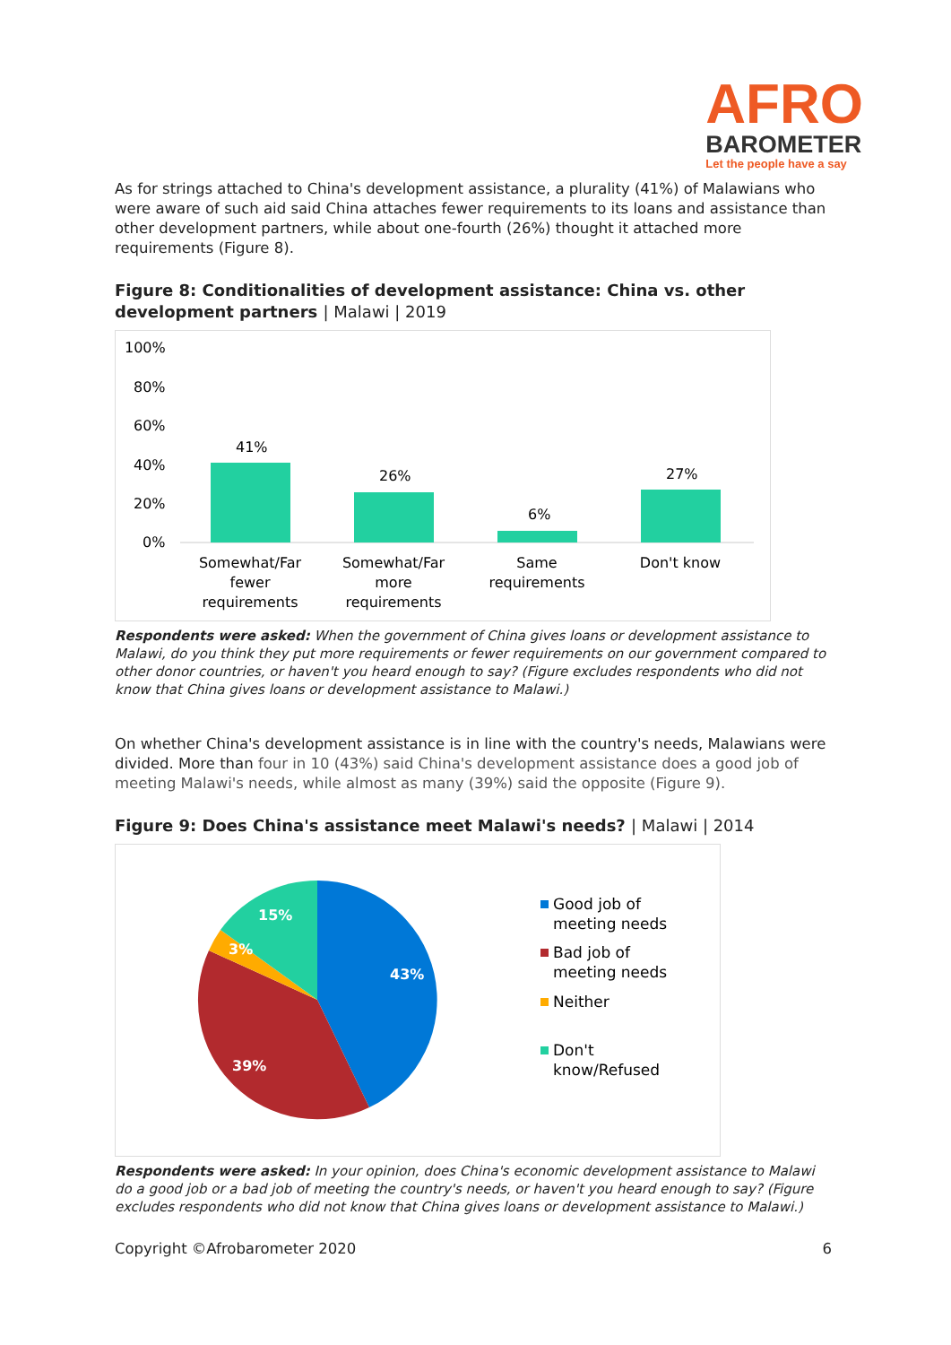AFRO
BAROMETER
Let the people have a say
As for strings attached to China's development assistance, a plurality (41%) of Malawians who were aware of such aid said China attaches fewer requirements to its loans and assistance than other development partners, while about one-fourth (26%) thought it attached more requirements (Figure 8).
Figure 8: Conditionalities of development assistance: China vs. other development partners | Malawi | 2019
100%
80%
60%
40%
20%
0%
41%
26%
6%
27%
Somewhat/Far
fewer
requirements
Somewhat/Far
more
requirements
Same
requirements
Don't know
Respondents were asked: When the government of China gives loans or development assistance to Malawi, do you think they put more requirements or fewer requirements on our government compared to other donor countries, or haven't you heard enough to say? (Figure excludes respondents who did not know that China gives loans or development assistance to Malawi.)
On whether China's development assistance is in line with the country's needs, Malawians were divided. More than four in 10 (43%) said China's development assistance does a good job of meeting Malawi's needs, while almost as many (39%) said the opposite (Figure 9).
Figure 9: Does China's assistance meet Malawi's needs? | Malawi | 2014
43%
39%
3%
15%
Good job of
meeting needs
Bad job of
meeting needs
Neither
Don't
know/Refused
Respondents were asked: In your opinion, does China's economic development assistance to Malawi do a good job or a bad job of meeting the country's needs, or haven't you heard enough to say? (Figure excludes respondents who did not know that China gives loans or development assistance to Malawi.)
Copyright ©Afrobarometer 2020 6